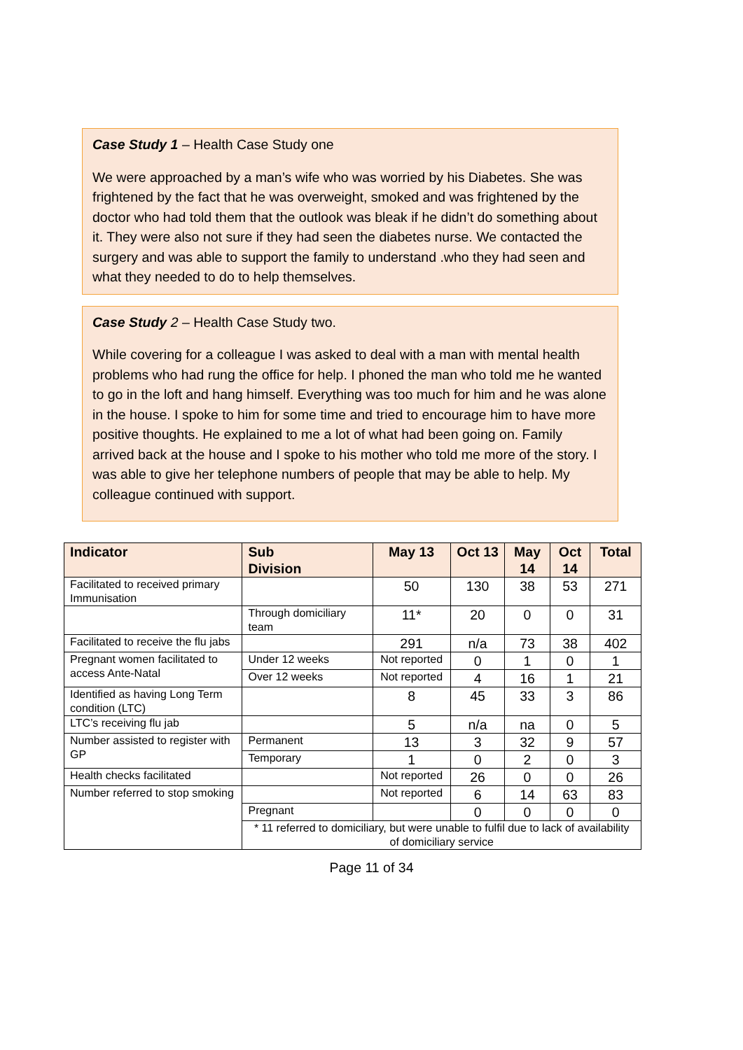Case Study 1 – Health Case Study one
We were approached by a man’s wife who was worried by his Diabetes. She was frightened by the fact that he was overweight, smoked and was frightened by the doctor who had told them that the outlook was bleak if he didn’t do something about it. They were also not sure if they had seen the diabetes nurse. We contacted the surgery and was able to support the family to understand .who they had seen and what they needed to do to help themselves.
Case Study 2 – Health Case Study two.
While covering for a colleague I was asked to deal with a man with mental health problems who had rung the office for help. I phoned the man who told me he wanted to go in the loft and hang himself. Everything was too much for him and he was alone in the house. I spoke to him for some time and tried to encourage him to have more positive thoughts. He explained to me a lot of what had been going on. Family arrived back at the house and I spoke to his mother who told me more of the story. I was able to give her telephone numbers of people that may be able to help. My colleague continued with support.
| Indicator | Sub Division | May 13 | Oct 13 | May 14 | Oct 14 | Total |
| --- | --- | --- | --- | --- | --- | --- |
| Facilitated to received primary Immunisation | | 50 | 130 | 38 | 53 | 271 |
| | Through domiciliary team | 11* | 20 | 0 | 0 | 31 |
| Facilitated to receive the flu jabs | | 291 | n/a | 73 | 38 | 402 |
| Pregnant women facilitated to access Ante-Natal | Under 12 weeks | Not reported | 0 | 1 | 0 | 1 |
| | Over 12 weeks | Not reported | 4 | 16 | 1 | 21 |
| Identified as having Long Term condition (LTC) | | 8 | 45 | 33 | 3 | 86 |
| LTC’s receiving flu jab | | 5 | n/a | na | 0 | 5 |
| Number assisted to register with GP | Permanent | 13 | 3 | 32 | 9 | 57 |
| | Temporary | 1 | 0 | 2 | 0 | 3 |
| Health checks facilitated | | Not reported | 26 | 0 | 0 | 26 |
| Number referred to stop smoking | | Not reported | 6 | 14 | 63 | 83 |
| | Pregnant | | 0 | 0 | 0 | 0 |
| | * 11 referred to domiciliary, but were unable to fulfil due to lack of availability of domiciliary service | | | | | |
Page 11 of 34